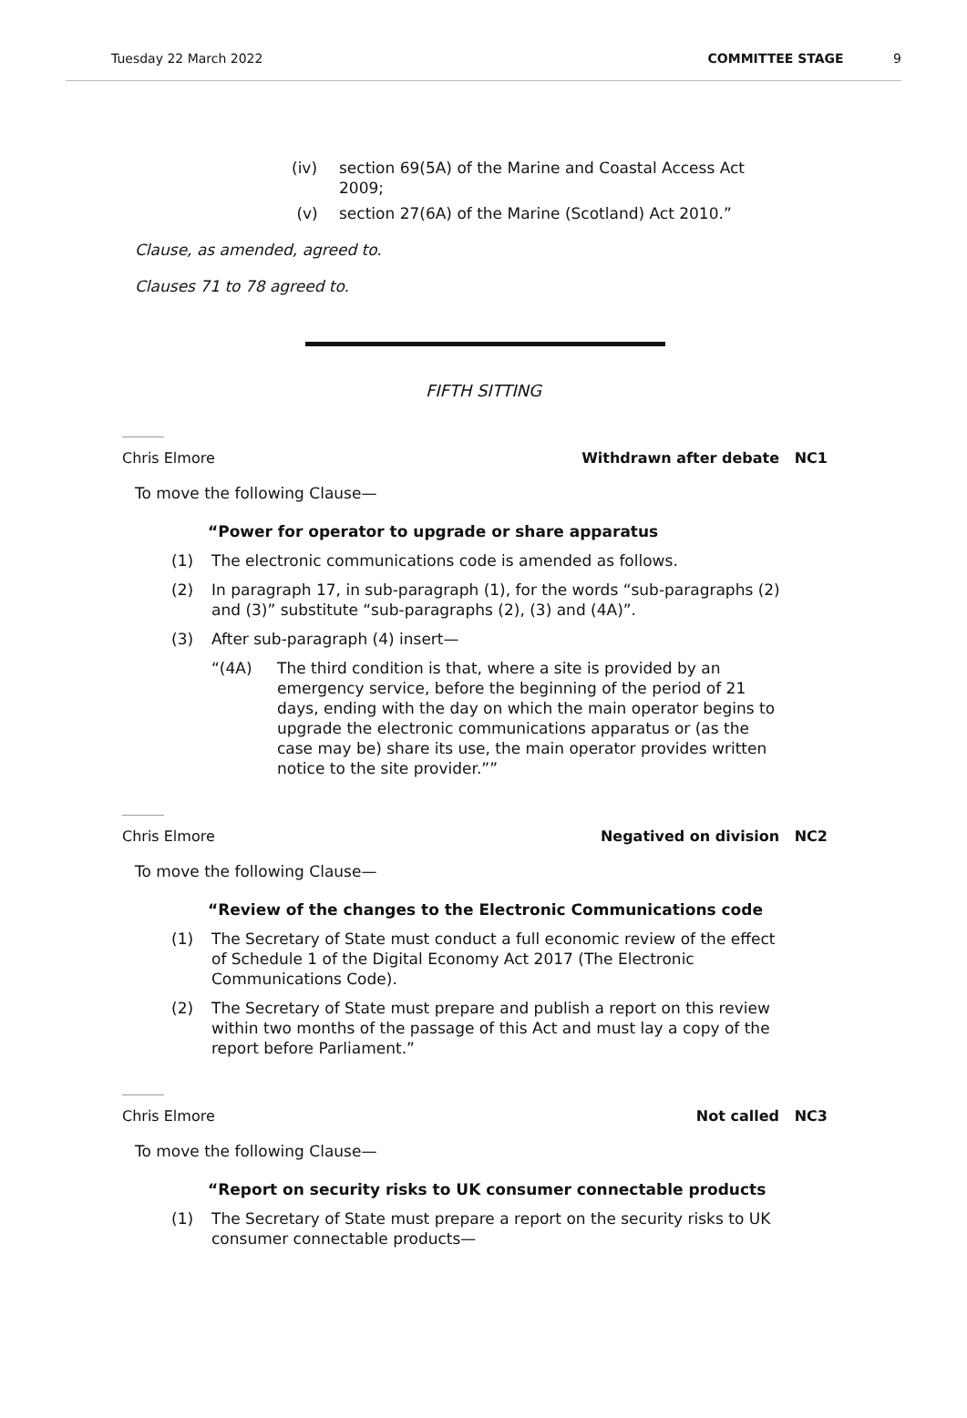Tuesday 22 March 2022 COMMITTEE STAGE 9
(iv) section 69(5A) of the Marine and Coastal Access Act 2009;
(v) section 27(6A) of the Marine (Scotland) Act 2010.”
Clause, as amended, agreed to.
Clauses 71 to 78 agreed to.
FIFTH SITTING
Chris Elmore Withdrawn after debate NC1
To move the following Clause—
“Power for operator to upgrade or share apparatus
(1) The electronic communications code is amended as follows.
(2) In paragraph 17, in sub-paragraph (1), for the words “sub-paragraphs (2) and (3)” substitute “sub-paragraphs (2), (3) and (4A)”.
(3) After sub-paragraph (4) insert—
“(4A) The third condition is that, where a site is provided by an emergency service, before the beginning of the period of 21 days, ending with the day on which the main operator begins to upgrade the electronic communications apparatus or (as the case may be) share its use, the main operator provides written notice to the site provider.””
Chris Elmore Negatived on division NC2
To move the following Clause—
“Review of the changes to the Electronic Communications code
(1) The Secretary of State must conduct a full economic review of the effect of Schedule 1 of the Digital Economy Act 2017 (The Electronic Communications Code).
(2) The Secretary of State must prepare and publish a report on this review within two months of the passage of this Act and must lay a copy of the report before Parliament.”
Chris Elmore Not called NC3
To move the following Clause—
“Report on security risks to UK consumer connectable products
(1) The Secretary of State must prepare a report on the security risks to UK consumer connectable products—